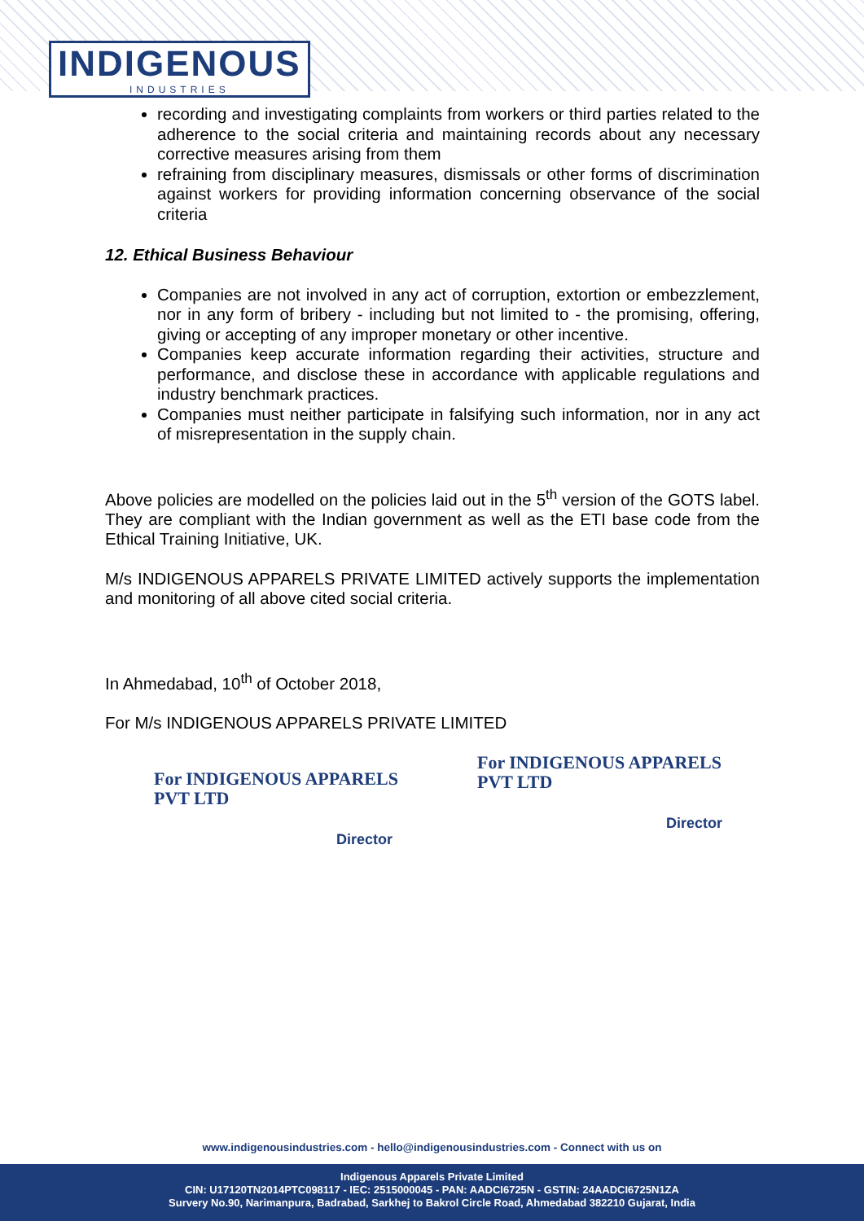INDIGENOUS
INDUSTRIES
recording and investigating complaints from workers or third parties related to the adherence to the social criteria and maintaining records about any necessary corrective measures arising from them
refraining from disciplinary measures, dismissals or other forms of discrimination against workers for providing information concerning observance of the social criteria
12. Ethical Business Behaviour
Companies are not involved in any act of corruption, extortion or embezzlement, nor in any form of bribery - including but not limited to - the promising, offering, giving or accepting of any improper monetary or other incentive.
Companies keep accurate information regarding their activities, structure and performance, and disclose these in accordance with applicable regulations and industry benchmark practices.
Companies must neither participate in falsifying such information, nor in any act of misrepresentation in the supply chain.
Above policies are modelled on the policies laid out in the 5<sup>th</sup> version of the GOTS label. They are compliant with the Indian government as well as the ETI base code from the Ethical Training Initiative, UK.
M/s INDIGENOUS APPARELS PRIVATE LIMITED actively supports the implementation and monitoring of all above cited social criteria.
In Ahmedabad, 10<sup>th</sup> of October 2018,
For M/s INDIGENOUS APPARELS PRIVATE LIMITED
For INDIGENOUS APPARELS PVT LTD
Director
For INDIGENOUS APPARELS PVT LTD
Director
www.indigenousindustries.com - hello@indigenousindustries.com - Connect with us on
Indigenous Apparels Private Limited
CIN: U17120TN2014PTC098117 - IEC: 2515000045 - PAN: AADCI6725N - GSTIN: 24AADCI6725N1ZA
Survery No.90, Narimanpura, Badrabad, Sarkhej to Bakrol Circle Road, Ahmedabad 382210 Gujarat, India